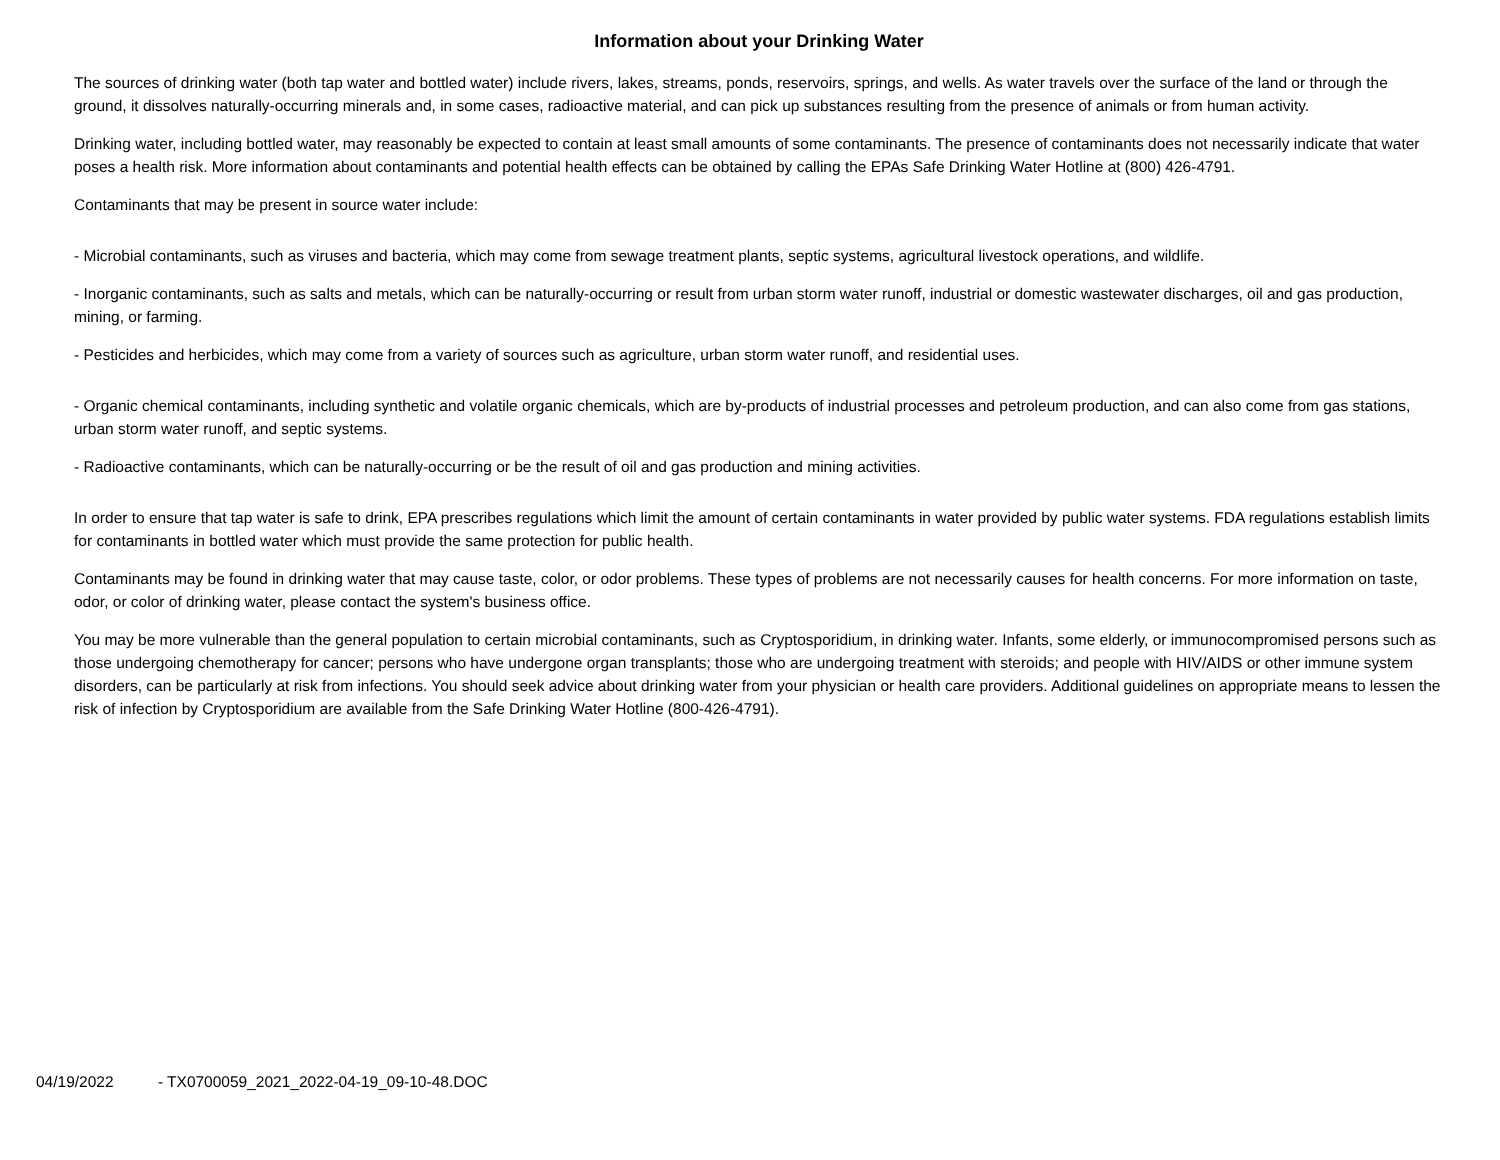Information about your Drinking Water
The sources of drinking water (both tap water and bottled water) include rivers, lakes, streams, ponds, reservoirs, springs, and wells. As water travels over the surface of the land or through the ground, it dissolves naturally-occurring minerals and, in some cases, radioactive material, and can pick up substances resulting from the presence of animals or from human activity.
Drinking water, including bottled water, may reasonably be expected to contain at least small amounts of some contaminants. The presence of contaminants does not necessarily indicate that water poses a health risk. More information about contaminants and potential health effects can be obtained by calling the EPAs Safe Drinking Water Hotline at (800) 426-4791.
Contaminants that may be present in source water include:
- Microbial contaminants, such as viruses and bacteria, which may come from sewage treatment plants, septic systems, agricultural livestock operations, and wildlife.
- Inorganic contaminants, such as salts and metals, which can be naturally-occurring or result from urban storm water runoff, industrial or domestic wastewater discharges, oil and gas production, mining, or farming.
- Pesticides and herbicides, which may come from a variety of sources such as agriculture, urban storm water runoff, and residential uses.
- Organic chemical contaminants, including synthetic and volatile organic chemicals, which are by-products of industrial processes and petroleum production, and can also come from gas stations, urban storm water runoff, and septic systems.
- Radioactive contaminants, which can be naturally-occurring or be the result of oil and gas production and mining activities.
In order to ensure that tap water is safe to drink, EPA prescribes regulations which limit the amount of certain contaminants in water provided by public water systems. FDA regulations establish limits for contaminants in bottled water which must provide the same protection for public health.
Contaminants may be found in drinking water that may cause taste, color, or odor problems. These types of problems are not necessarily causes for health concerns. For more information on taste, odor, or color of drinking water, please contact the system's business office.
You may be more vulnerable than the general population to certain microbial contaminants, such as Cryptosporidium, in drinking water. Infants, some elderly, or immunocompromised persons such as those undergoing chemotherapy for cancer; persons who have undergone organ transplants; those who are undergoing treatment with steroids; and people with HIV/AIDS or other immune system disorders, can be particularly at risk from infections. You should seek advice about drinking water from your physician or health care providers. Additional guidelines on appropriate means to lessen the risk of infection by Cryptosporidium are available from the Safe Drinking Water Hotline (800-426-4791).
04/19/2022 - TX0700059_2021_2022-04-19_09-10-48.DOC